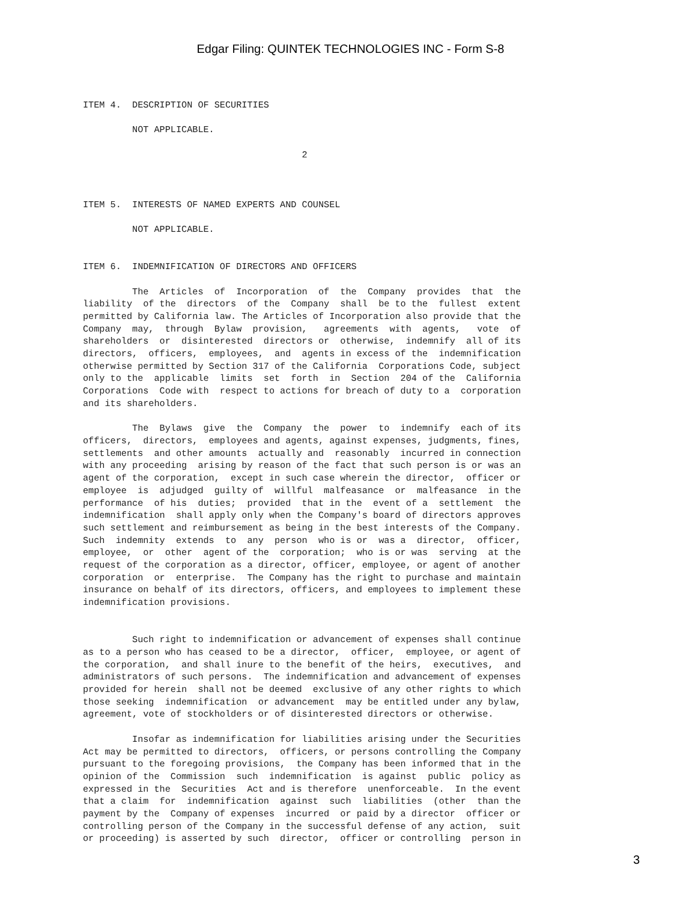Edgar Filing: QUINTEK TECHNOLOGIES INC - Form S-8
ITEM 4.  DESCRIPTION OF SECURITIES

         NOT APPLICABLE.

                                        2



ITEM 5.  INTERESTS OF NAMED EXPERTS AND COUNSEL

         NOT APPLICABLE.


ITEM 6.  INDEMNIFICATION OF DIRECTORS AND OFFICERS

         The  Articles  of  Incorporation  of  the  Company  provides  that  the
liability  of the  directors  of the  Company  shall  be to the  fullest  extent
permitted by California law. The Articles of Incorporation also provide that the
Company  may,  through  Bylaw  provision,   agreements  with  agents,   vote  of
shareholders  or  disinterested  directors or  otherwise,  indemnify  all of its
directors,  officers,  employees,  and  agents in excess of the  indemnification
otherwise permitted by Section 317 of the California  Corporations Code, subject
only to the  applicable  limits  set  forth  in  Section  204 of the  California
Corporations  Code with  respect to actions for breach of duty to a  corporation
and its shareholders.

         The  Bylaws  give  the  Company  the  power  to  indemnify  each of its
officers,  directors,  employees and agents, against expenses, judgments, fines,
settlements  and other amounts  actually and  reasonably  incurred in connection
with any proceeding  arising by reason of the fact that such person is or was an
agent of the corporation,  except in such case wherein the director,  officer or
employee  is  adjudged  guilty of  willful  malfeasance  or  malfeasance  in the
performance  of his  duties;  provided  that in the  event of a  settlement  the
indemnification  shall apply only when the Company's board of directors approves
such settlement and reimbursement as being in the best interests of the Company.
Such  indemnity  extends  to  any  person  who is or  was a  director,  officer,
employee,  or  other  agent of the  corporation;  who is or was  serving  at the
request of the corporation as a director, officer, employee, or agent of another
corporation  or  enterprise.  The Company has the right to purchase and maintain
insurance on behalf of its directors, officers, and employees to implement these
indemnification provisions.


         Such right to indemnification or advancement of expenses shall continue
as to a person who has ceased to be a director,  officer,  employee, or agent of
the corporation,  and shall inure to the benefit of the heirs,  executives,  and
administrators of such persons.  The indemnification and advancement of expenses
provided for herein  shall not be deemed  exclusive of any other rights to which
those seeking  indemnification  or advancement  may be entitled under any bylaw,
agreement, vote of stockholders or of disinterested directors or otherwise.

         Insofar as indemnification for liabilities arising under the Securities
Act may be permitted to directors,  officers, or persons controlling the Company
pursuant to the foregoing provisions,  the Company has been informed that in the
opinion of the  Commission  such  indemnification  is against  public  policy as
expressed in the  Securities  Act and is therefore  unenforceable.  In the event
that a claim  for  indemnification  against  such  liabilities  (other  than the
payment by the  Company of expenses  incurred  or paid by a director  officer or
controlling person of the Company in the successful defense of any action,  suit
or proceeding) is asserted by such  director,  officer or controlling  person in
3